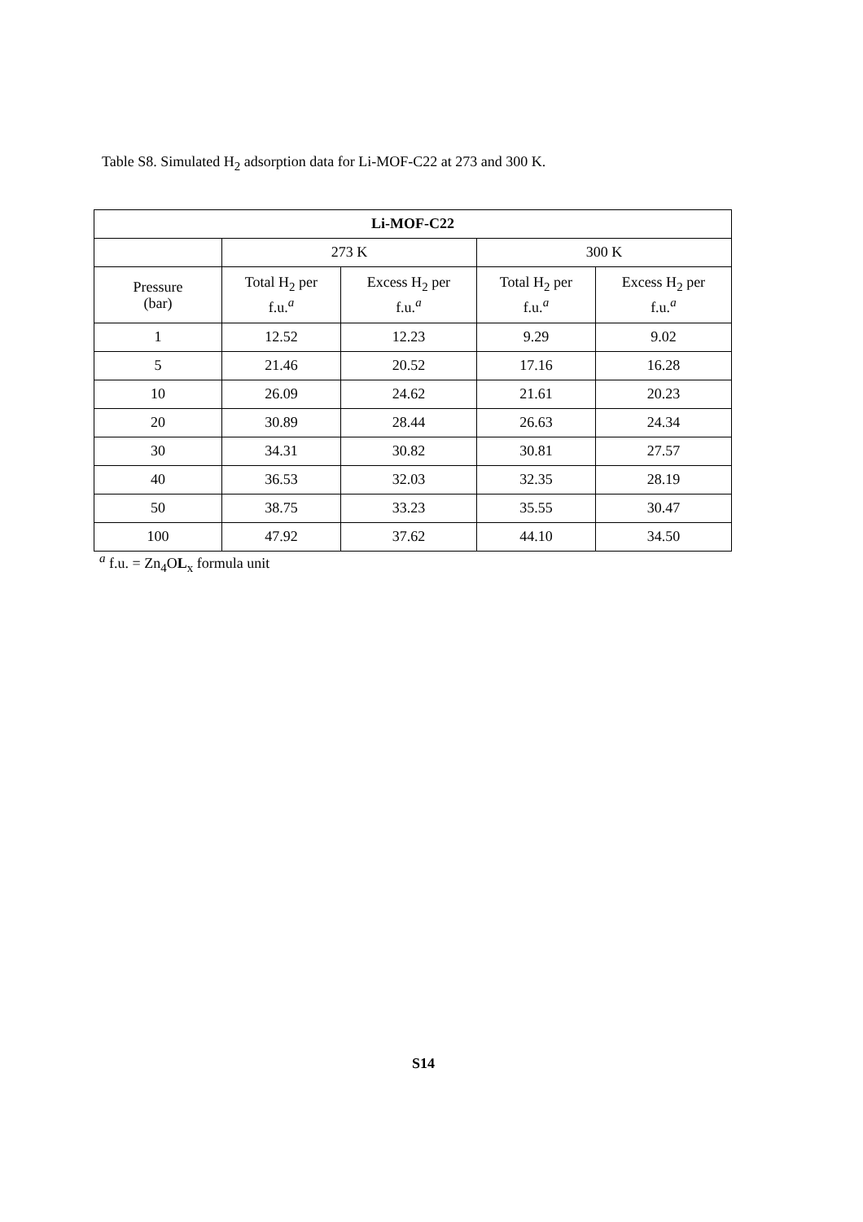Table S8. Simulated H<sub>2</sub> adsorption data for Li-MOF-C22 at 273 and 300 K.
| Li-MOF-C22 | | | | |
| --- | --- | --- | --- | --- |
| | 273 K | | 300 K | |
| Pressure (bar) | Total H<sub>2</sub> per f.u.<sup>a</sup> | Excess H<sub>2</sub> per f.u.<sup>a</sup> | Total H<sub>2</sub> per f.u.<sup>a</sup> | Excess H<sub>2</sub> per f.u.<sup>a</sup> |
| 1 | 12.52 | 12.23 | 9.29 | 9.02 |
| 5 | 21.46 | 20.52 | 17.16 | 16.28 |
| 10 | 26.09 | 24.62 | 21.61 | 20.23 |
| 20 | 30.89 | 28.44 | 26.63 | 24.34 |
| 30 | 34.31 | 30.82 | 30.81 | 27.57 |
| 40 | 36.53 | 32.03 | 32.35 | 28.19 |
| 50 | 38.75 | 33.23 | 35.55 | 30.47 |
| 100 | 47.92 | 37.62 | 44.10 | 34.50 |
<sup>a</sup> f.u. = Zn<sub>4</sub>OL<sub>x</sub> formula unit
S14